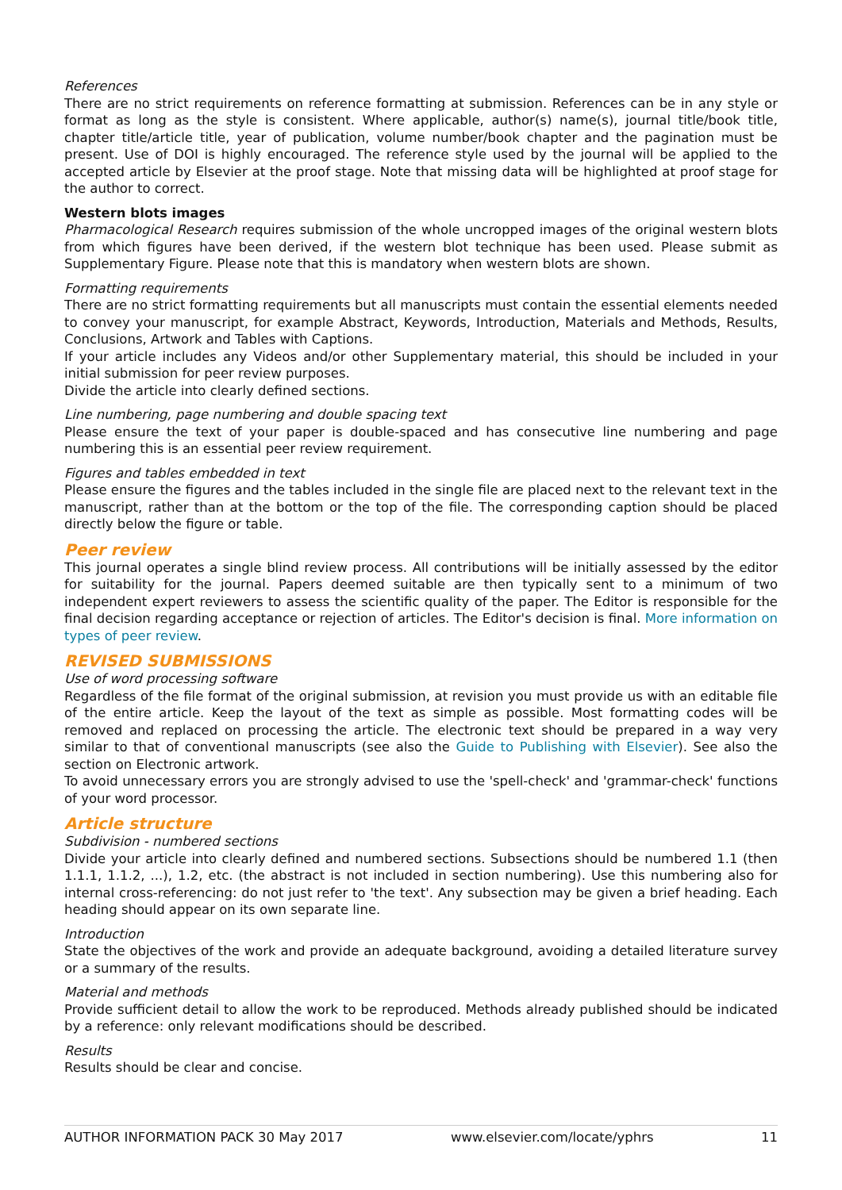References
There are no strict requirements on reference formatting at submission. References can be in any style or format as long as the style is consistent. Where applicable, author(s) name(s), journal title/book title, chapter title/article title, year of publication, volume number/book chapter and the pagination must be present. Use of DOI is highly encouraged. The reference style used by the journal will be applied to the accepted article by Elsevier at the proof stage. Note that missing data will be highlighted at proof stage for the author to correct.
Western blots images
Pharmacological Research requires submission of the whole uncropped images of the original western blots from which figures have been derived, if the western blot technique has been used. Please submit as Supplementary Figure. Please note that this is mandatory when western blots are shown.
Formatting requirements
There are no strict formatting requirements but all manuscripts must contain the essential elements needed to convey your manuscript, for example Abstract, Keywords, Introduction, Materials and Methods, Results, Conclusions, Artwork and Tables with Captions.
If your article includes any Videos and/or other Supplementary material, this should be included in your initial submission for peer review purposes.
Divide the article into clearly defined sections.
Line numbering, page numbering and double spacing text
Please ensure the text of your paper is double-spaced and has consecutive line numbering and page numbering this is an essential peer review requirement.
Figures and tables embedded in text
Please ensure the figures and the tables included in the single file are placed next to the relevant text in the manuscript, rather than at the bottom or the top of the file. The corresponding caption should be placed directly below the figure or table.
Peer review
This journal operates a single blind review process. All contributions will be initially assessed by the editor for suitability for the journal. Papers deemed suitable are then typically sent to a minimum of two independent expert reviewers to assess the scientific quality of the paper. The Editor is responsible for the final decision regarding acceptance or rejection of articles. The Editor's decision is final. More information on types of peer review.
REVISED SUBMISSIONS
Use of word processing software
Regardless of the file format of the original submission, at revision you must provide us with an editable file of the entire article. Keep the layout of the text as simple as possible. Most formatting codes will be removed and replaced on processing the article. The electronic text should be prepared in a way very similar to that of conventional manuscripts (see also the Guide to Publishing with Elsevier). See also the section on Electronic artwork.
To avoid unnecessary errors you are strongly advised to use the 'spell-check' and 'grammar-check' functions of your word processor.
Article structure
Subdivision - numbered sections
Divide your article into clearly defined and numbered sections. Subsections should be numbered 1.1 (then 1.1.1, 1.1.2, ...), 1.2, etc. (the abstract is not included in section numbering). Use this numbering also for internal cross-referencing: do not just refer to 'the text'. Any subsection may be given a brief heading. Each heading should appear on its own separate line.
Introduction
State the objectives of the work and provide an adequate background, avoiding a detailed literature survey or a summary of the results.
Material and methods
Provide sufficient detail to allow the work to be reproduced. Methods already published should be indicated by a reference: only relevant modifications should be described.
Results
Results should be clear and concise.
AUTHOR INFORMATION PACK 30 May 2017 www.elsevier.com/locate/yphrs 11